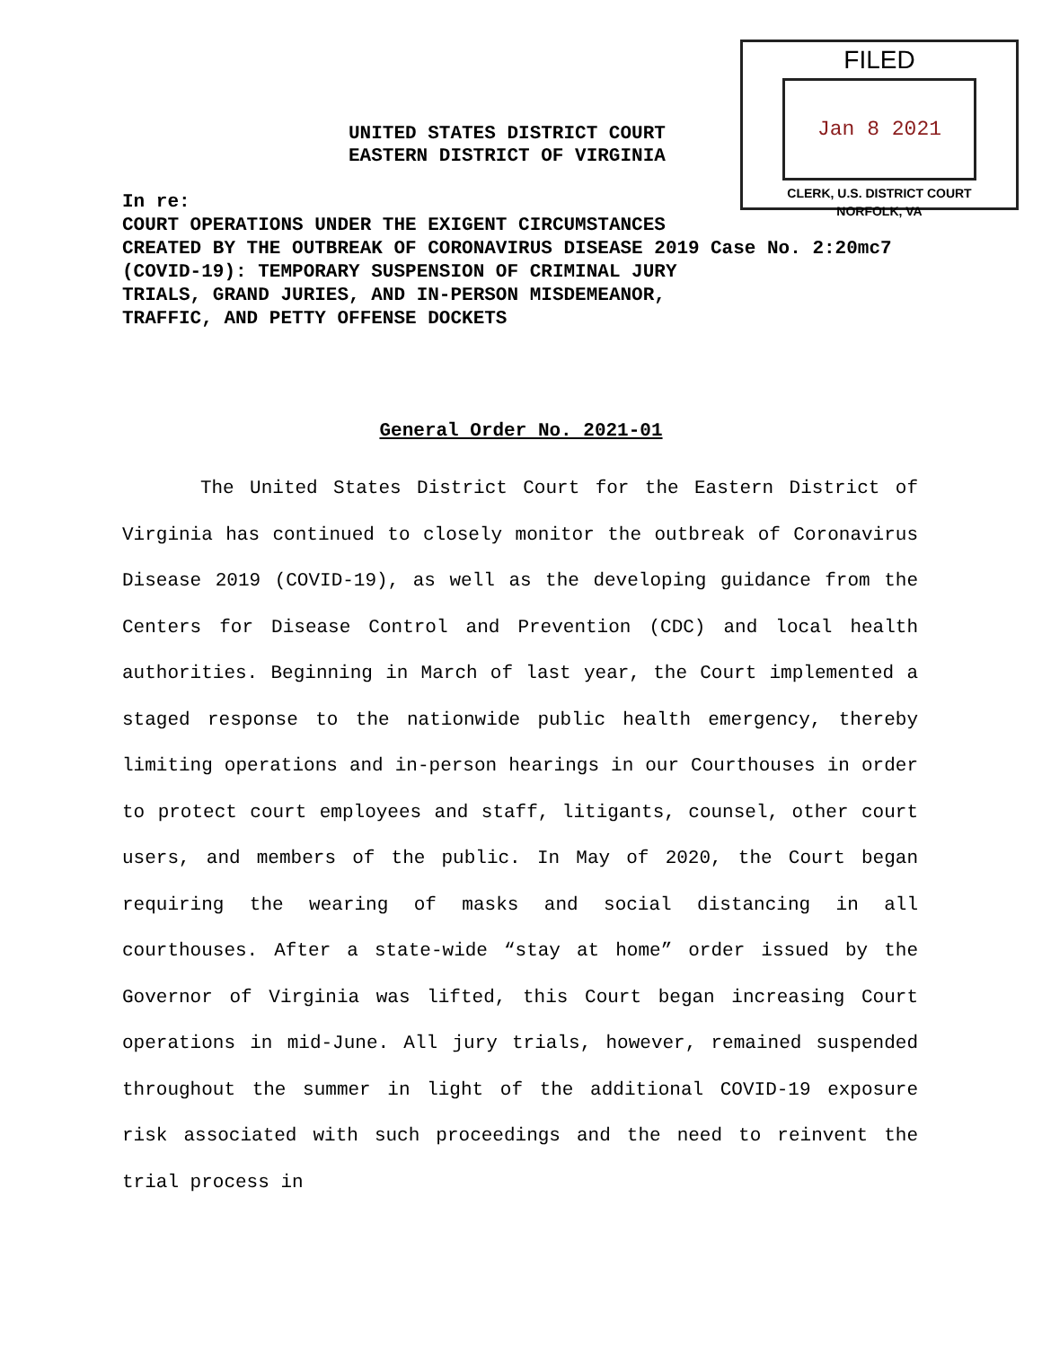FILED
Jan 8 2021
CLERK, U.S. DISTRICT COURT
NORFOLK, VA
UNITED STATES DISTRICT COURT
EASTERN DISTRICT OF VIRGINIA
In re:
COURT OPERATIONS UNDER THE EXIGENT CIRCUMSTANCES CREATED BY THE OUTBREAK OF CORONAVIRUS DISEASE 2019 (COVID-19): TEMPORARY SUSPENSION OF CRIMINAL JURY TRIALS, GRAND JURIES, AND IN-PERSON MISDEMEANOR, TRAFFIC, AND PETTY OFFENSE DOCKETS
Case No. 2:20mc7
General Order No. 2021-01
The United States District Court for the Eastern District of Virginia has continued to closely monitor the outbreak of Coronavirus Disease 2019 (COVID-19), as well as the developing guidance from the Centers for Disease Control and Prevention (CDC) and local health authorities. Beginning in March of last year, the Court implemented a staged response to the nationwide public health emergency, thereby limiting operations and in-person hearings in our Courthouses in order to protect court employees and staff, litigants, counsel, other court users, and members of the public. In May of 2020, the Court began requiring the wearing of masks and social distancing in all courthouses. After a state-wide “stay at home” order issued by the Governor of Virginia was lifted, this Court began increasing Court operations in mid-June. All jury trials, however, remained suspended throughout the summer in light of the additional COVID-19 exposure risk associated with such proceedings and the need to reinvent the trial process in